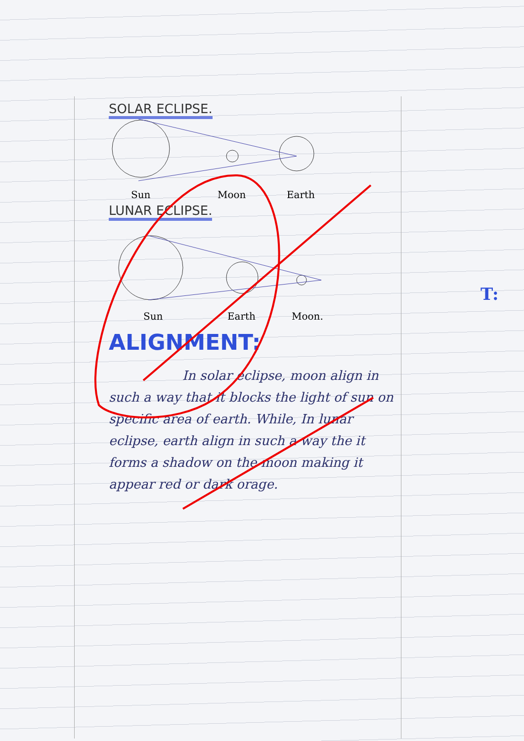SOLAR ECLIPSE.
Sun
Moon
Earth
LUNAR ECLIPSE.
Sun
Earth
Moon.
ALIGNMENT:
In solar eclipse, moon align in such a way that it blocks the light of sun on specific area of earth. While, In lunar eclipse, earth align in such a way the it forms a shadow on the moon making it appear red or dark orage.
T: